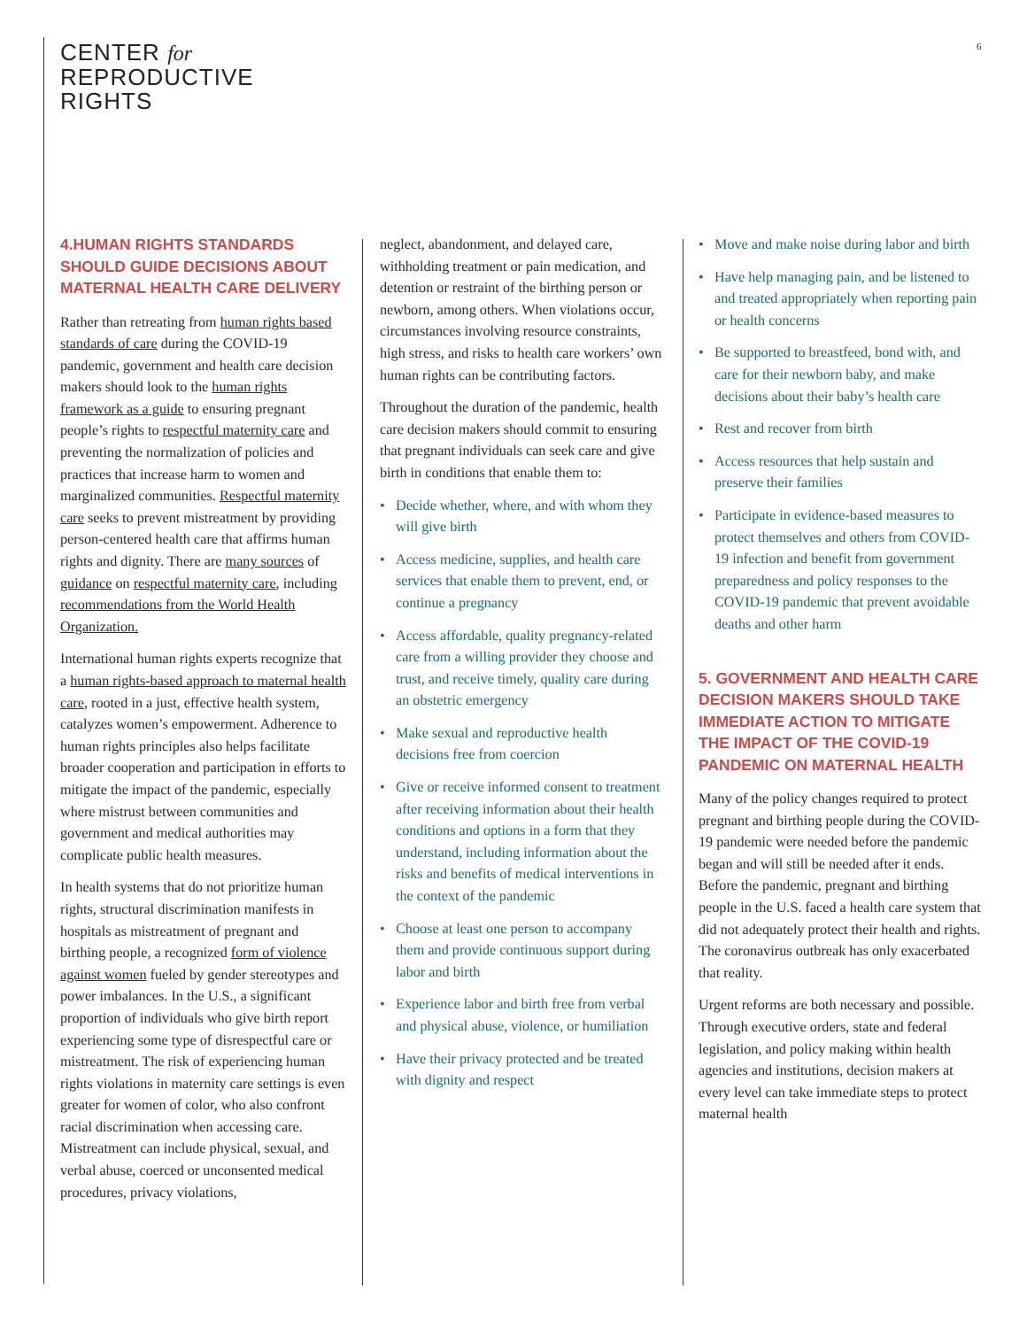CENTER for
REPRODUCTIVE
RIGHTS
6
4.HUMAN RIGHTS STANDARDS SHOULD GUIDE DECISIONS ABOUT MATERNAL HEALTH CARE DELIVERY
Rather than retreating from human rights based standards of care during the COVID-19 pandemic, government and health care decision makers should look to the human rights framework as a guide to ensuring pregnant people’s rights to respectful maternity care and preventing the normalization of policies and practices that increase harm to women and marginalized communities. Respectful maternity care seeks to prevent mistreatment by providing person-centered health care that affirms human rights and dignity. There are many sources of guidance on respectful maternity care, including recommendations from the World Health Organization.
International human rights experts recognize that a human rights-based approach to maternal health care, rooted in a just, effective health system, catalyzes women’s empowerment. Adherence to human rights principles also helps facilitate broader cooperation and participation in efforts to mitigate the impact of the pandemic, especially where mistrust between communities and government and medical authorities may complicate public health measures.
In health systems that do not prioritize human rights, structural discrimination manifests in hospitals as mistreatment of pregnant and birthing people, a recognized form of violence against women fueled by gender stereotypes and power imbalances. In the U.S., a significant proportion of individuals who give birth report experiencing some type of disrespectful care or mistreatment. The risk of experiencing human rights violations in maternity care settings is even greater for women of color, who also confront racial discrimination when accessing care. Mistreatment can include physical, sexual, and verbal abuse, coerced or unconsented medical procedures, privacy violations,
neglect, abandonment, and delayed care, withholding treatment or pain medication, and detention or restraint of the birthing person or newborn, among others. When violations occur, circumstances involving resource constraints, high stress, and risks to health care workers’ own human rights can be contributing factors.
Throughout the duration of the pandemic, health care decision makers should commit to ensuring that pregnant individuals can seek care and give birth in conditions that enable them to:
• Decide whether, where, and with whom they will give birth
• Access medicine, supplies, and health care services that enable them to prevent, end, or continue a pregnancy
• Access affordable, quality pregnancy-related care from a willing provider they choose and trust, and receive timely, quality care during an obstetric emergency
• Make sexual and reproductive health decisions free from coercion
• Give or receive informed consent to treatment after receiving information about their health conditions and options in a form that they understand, including information about the risks and benefits of medical interventions in the context of the pandemic
• Choose at least one person to accompany them and provide continuous support during labor and birth
• Experience labor and birth free from verbal and physical abuse, violence, or humiliation
• Have their privacy protected and be treated with dignity and respect
• Move and make noise during labor and birth
• Have help managing pain, and be listened to and treated appropriately when reporting pain or health concerns
• Be supported to breastfeed, bond with, and care for their newborn baby, and make decisions about their baby’s health care
• Rest and recover from birth
• Access resources that help sustain and preserve their families
• Participate in evidence-based measures to protect themselves and others from COVID-19 infection and benefit from government preparedness and policy responses to the COVID-19 pandemic that prevent avoidable deaths and other harm
5. GOVERNMENT AND HEALTH CARE DECISION MAKERS SHOULD TAKE IMMEDIATE ACTION TO MITIGATE THE IMPACT OF THE COVID-19 PANDEMIC ON MATERNAL HEALTH
Many of the policy changes required to protect pregnant and birthing people during the COVID-19 pandemic were needed before the pandemic began and will still be needed after it ends. Before the pandemic, pregnant and birthing people in the U.S. faced a health care system that did not adequately protect their health and rights. The coronavirus outbreak has only exacerbated that reality.
Urgent reforms are both necessary and possible. Through executive orders, state and federal legislation, and policy making within health agencies and institutions, decision makers at every level can take immediate steps to protect maternal health